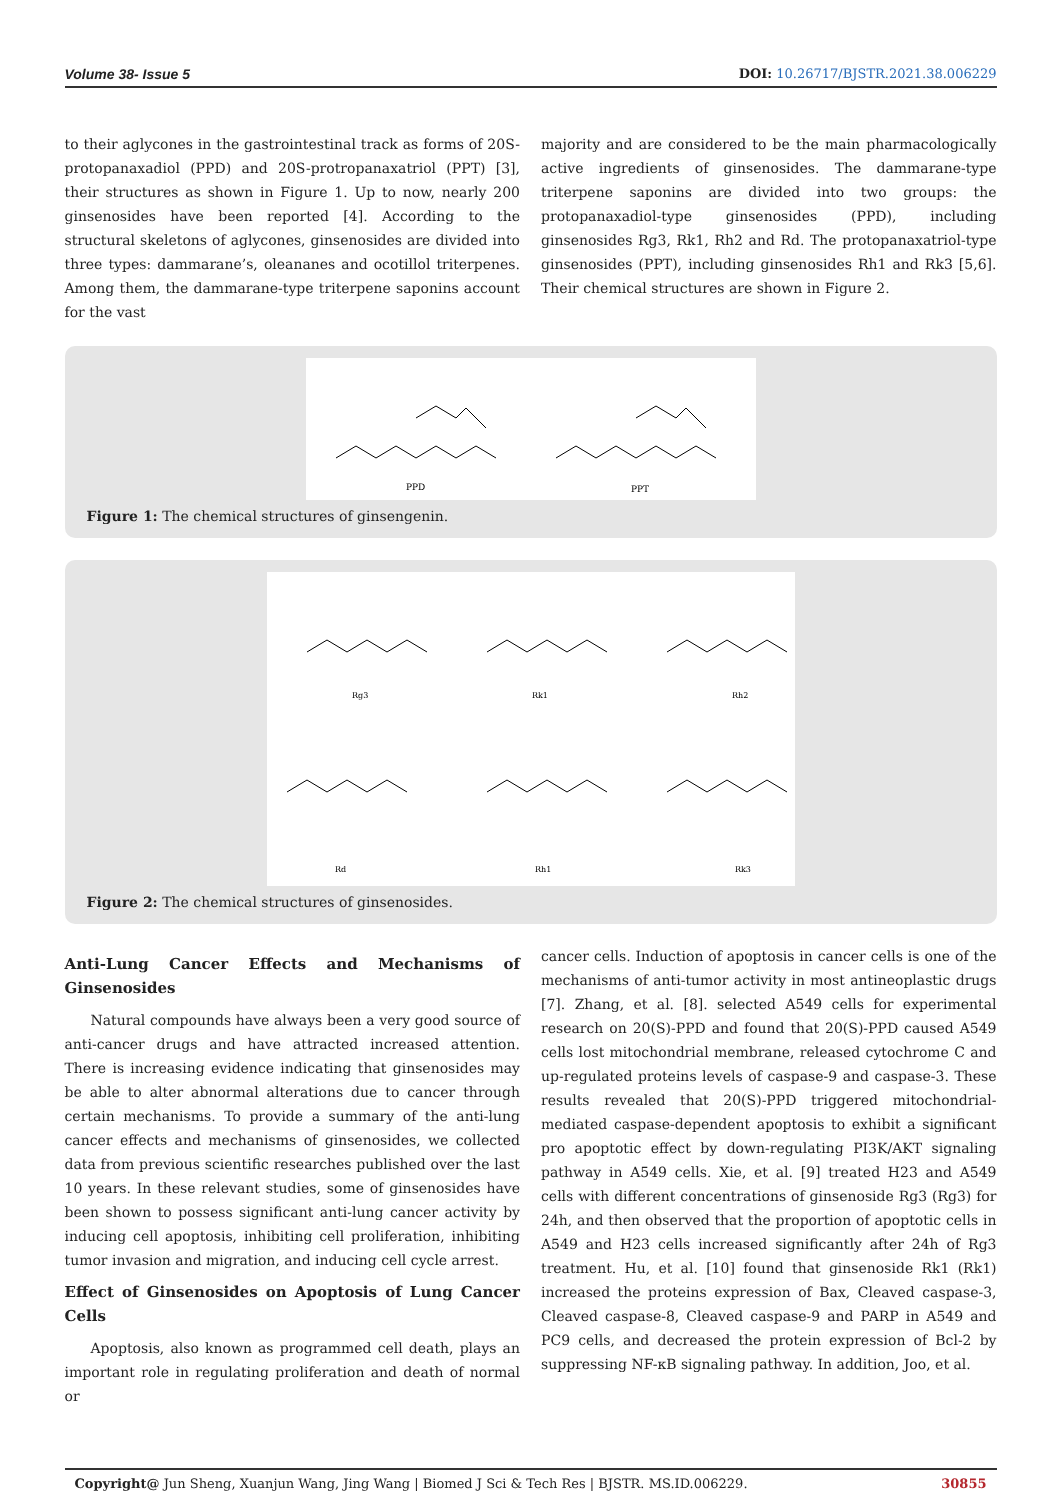Volume 38- Issue 5 DOI: 10.26717/BJSTR.2021.38.006229
to their aglycones in the gastrointestinal track as forms of 20S-protopanaxadiol (PPD) and 20S-protropanaxatriol (PPT) [3], their structures as shown in Figure 1. Up to now, nearly 200 ginsenosides have been reported [4]. According to the structural skeletons of aglycones, ginsenosides are divided into three types: dammarane’s, oleananes and ocotillol triterpenes. Among them, the dammarane-type triterpene saponins account for the vast
majority and are considered to be the main pharmacologically active ingredients of ginsenosides. The dammarane-type triterpene saponins are divided into two groups: the protopanaxadiol-type ginsenosides (PPD), including ginsenosides Rg3, Rk1, Rh2 and Rd. The protopanaxatriol-type ginsenosides (PPT), including ginsenosides Rh1 and Rk3 [5,6]. Their chemical structures are shown in Figure 2.
PPD
PPT
Figure 1: The chemical structures of ginsengenin.
Rg3
Rk1
Rh2
Rd
Rh1
Rk3
Figure 2: The chemical structures of ginsenosides.
Anti-Lung Cancer Effects and Mechanisms of Ginsenosides
Natural compounds have always been a very good source of anti-cancer drugs and have attracted increased attention. There is increasing evidence indicating that ginsenosides may be able to alter abnormal alterations due to cancer through certain mechanisms. To provide a summary of the anti-lung cancer effects and mechanisms of ginsenosides, we collected data from previous scientific researches published over the last 10 years. In these relevant studies, some of ginsenosides have been shown to possess significant anti-lung cancer activity by inducing cell apoptosis, inhibiting cell proliferation, inhibiting tumor invasion and migration, and inducing cell cycle arrest.
Effect of Ginsenosides on Apoptosis of Lung Cancer Cells
Apoptosis, also known as programmed cell death, plays an important role in regulating proliferation and death of normal or
cancer cells. Induction of apoptosis in cancer cells is one of the mechanisms of anti-tumor activity in most antineoplastic drugs [7]. Zhang, et al. [8]. selected A549 cells for experimental research on 20(S)-PPD and found that 20(S)-PPD caused A549 cells lost mitochondrial membrane, released cytochrome C and up-regulated proteins levels of caspase-9 and caspase-3. These results revealed that 20(S)-PPD triggered mitochondrial-mediated caspase-dependent apoptosis to exhibit a significant pro apoptotic effect by down-regulating PI3K/AKT signaling pathway in A549 cells. Xie, et al. [9] treated H23 and A549 cells with different concentrations of ginsenoside Rg3 (Rg3) for 24h, and then observed that the proportion of apoptotic cells in A549 and H23 cells increased significantly after 24h of Rg3 treatment. Hu, et al. [10] found that ginsenoside Rk1 (Rk1) increased the proteins expression of Bax, Cleaved caspase-3, Cleaved caspase-8, Cleaved caspase-9 and PARP in A549 and PC9 cells, and decreased the protein expression of Bcl-2 by suppressing NF-κB signaling pathway. In addition, Joo, et al.
Copyright@ Jun Sheng, Xuanjun Wang, Jing Wang | Biomed J Sci & Tech Res | BJSTR. MS.ID.006229. 30855